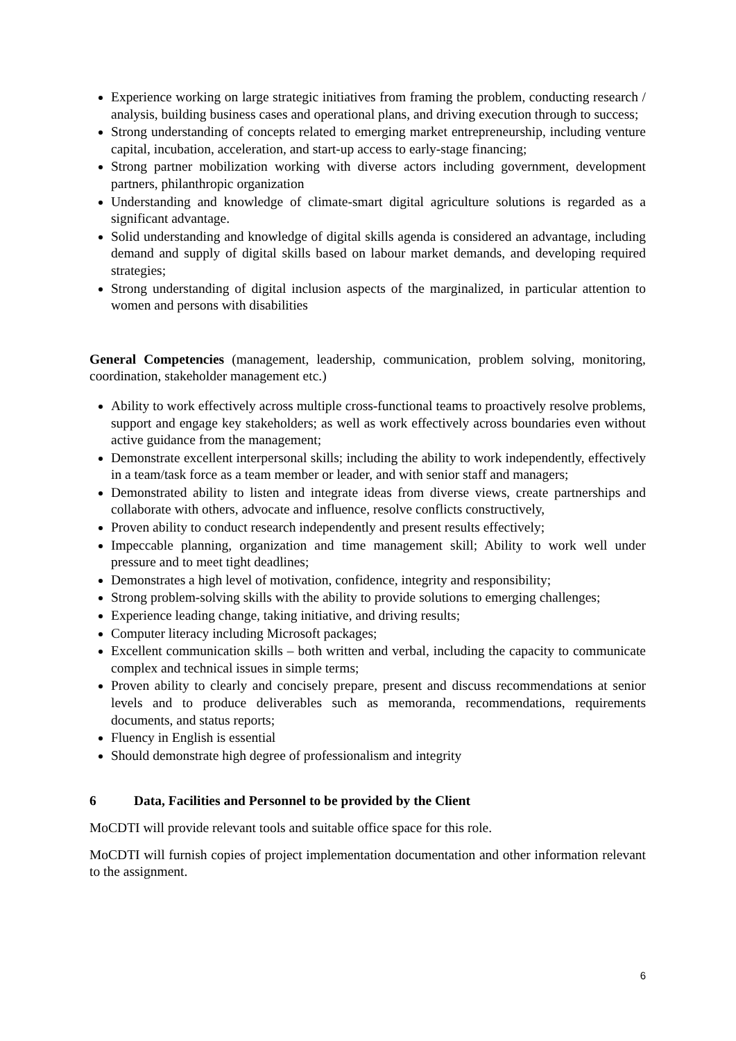Experience working on large strategic initiatives from framing the problem, conducting research / analysis, building business cases and operational plans, and driving execution through to success;
Strong understanding of concepts related to emerging market entrepreneurship, including venture capital, incubation, acceleration, and start-up access to early-stage financing;
Strong partner mobilization working with diverse actors including government, development partners, philanthropic organization
Understanding and knowledge of climate-smart digital agriculture solutions is regarded as a significant advantage.
Solid understanding and knowledge of digital skills agenda is considered an advantage, including demand and supply of digital skills based on labour market demands, and developing required strategies;
Strong understanding of digital inclusion aspects of the marginalized, in particular attention to women and persons with disabilities
General Competencies (management, leadership, communication, problem solving, monitoring, coordination, stakeholder management etc.)
Ability to work effectively across multiple cross-functional teams to proactively resolve problems, support and engage key stakeholders; as well as work effectively across boundaries even without active guidance from the management;
Demonstrate excellent interpersonal skills; including the ability to work independently, effectively in a team/task force as a team member or leader, and with senior staff and managers;
Demonstrated ability to listen and integrate ideas from diverse views, create partnerships and collaborate with others, advocate and influence, resolve conflicts constructively,
Proven ability to conduct research independently and present results effectively;
Impeccable planning, organization and time management skill; Ability to work well under pressure and to meet tight deadlines;
Demonstrates a high level of motivation, confidence, integrity and responsibility;
Strong problem-solving skills with the ability to provide solutions to emerging challenges;
Experience leading change, taking initiative, and driving results;
Computer literacy including Microsoft packages;
Excellent communication skills – both written and verbal, including the capacity to communicate complex and technical issues in simple terms;
Proven ability to clearly and concisely prepare, present and discuss recommendations at senior levels and to produce deliverables such as memoranda, recommendations, requirements documents, and status reports;
Fluency in English is essential
Should demonstrate high degree of professionalism and integrity
6 Data, Facilities and Personnel to be provided by the Client
MoCDTI will provide relevant tools and suitable office space for this role.
MoCDTI will furnish copies of project implementation documentation and other information relevant to the assignment.
6